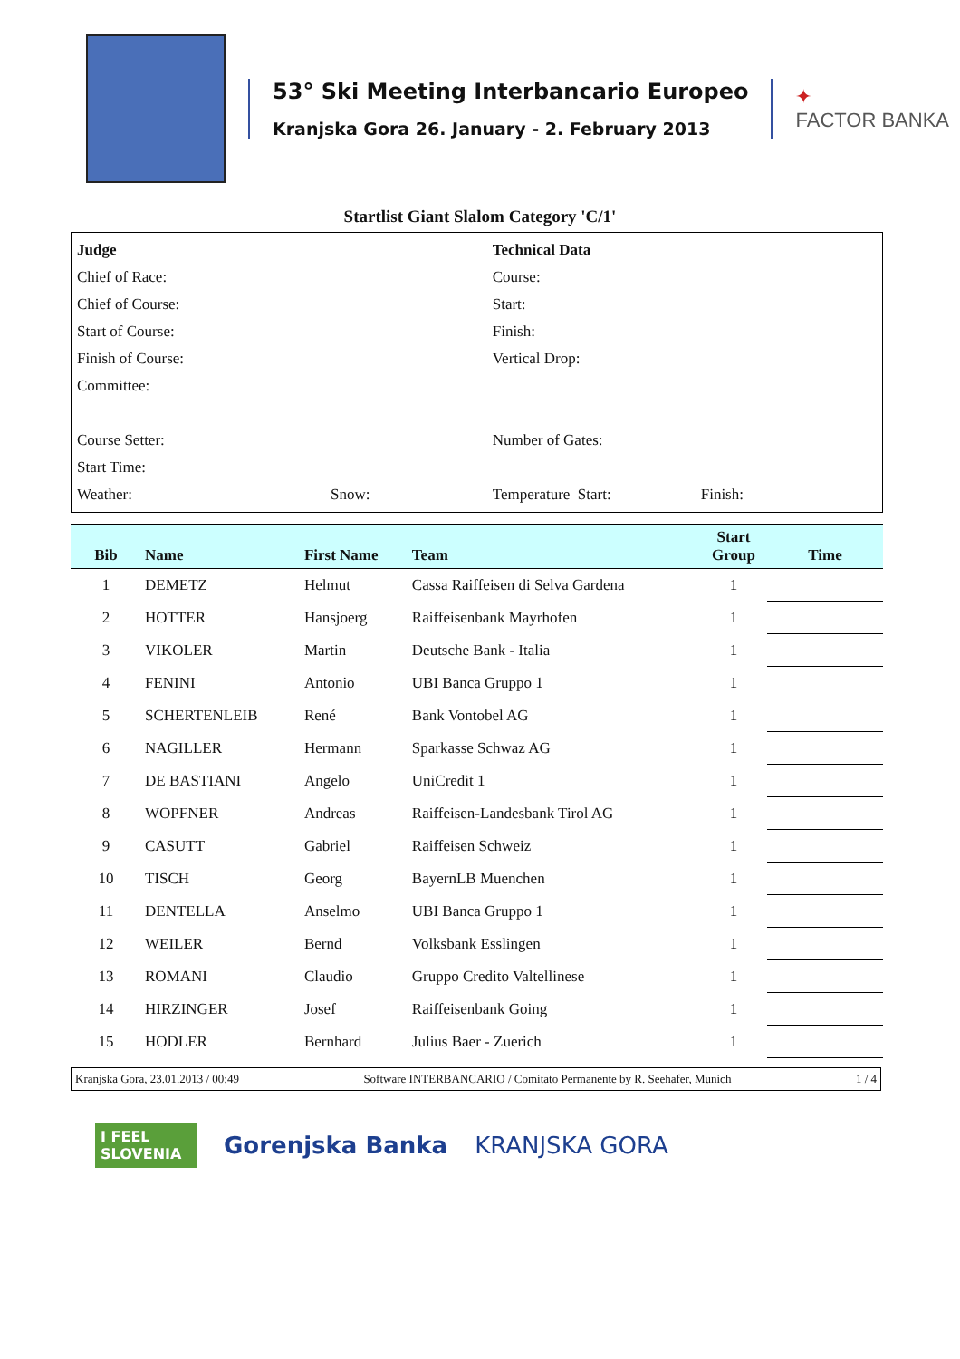53° Ski Meeting Interbancario Europeo
Kranjska Gora 26. January - 2. February 2013
✦
FACTOR BANKA
Startlist Giant Slalom Category 'C/1'
| Judge | | Technical Data | |
| Chief of Race: | | Course: | |
| Chief of Course: | | Start: | |
| Start of Course: | | Finish: | |
| Finish of Course: | | Vertical Drop: | |
| Committee: | | | |
| Course Setter: | | Number of Gates: | |
| Start Time: | | | |
| Weather: | Snow: | Temperature Start: | Finish: |
| Bib | Name | First Name | Team | Start Group | Time |
| --- | --- | --- | --- | --- | --- |
| 1 | DEMETZ | Helmut | Cassa Raiffeisen di Selva Gardena | 1 | |
| 2 | HOTTER | Hansjoerg | Raiffeisenbank Mayrhofen | 1 | |
| 3 | VIKOLER | Martin | Deutsche Bank - Italia | 1 | |
| 4 | FENINI | Antonio | UBI Banca Gruppo 1 | 1 | |
| 5 | SCHERTENLEIB | René | Bank Vontobel AG | 1 | |
| 6 | NAGILLER | Hermann | Sparkasse Schwaz AG | 1 | |
| 7 | DE BASTIANI | Angelo | UniCredit 1 | 1 | |
| 8 | WOPFNER | Andreas | Raiffeisen-Landesbank Tirol AG | 1 | |
| 9 | CASUTT | Gabriel | Raiffeisen Schweiz | 1 | |
| 10 | TISCH | Georg | BayernLB Muenchen | 1 | |
| 11 | DENTELLA | Anselmo | UBI Banca Gruppo 1 | 1 | |
| 12 | WEILER | Bernd | Volksbank Esslingen | 1 | |
| 13 | ROMANI | Claudio | Gruppo Credito Valtellinese | 1 | |
| 14 | HIRZINGER | Josef | Raiffeisenbank Going | 1 | |
| 15 | HODLER | Bernhard | Julius Baer - Zuerich | 1 | |
Kranjska Gora, 23.01.2013 / 00:49 Software INTERBANCARIO / Comitato Permanente by R. Seehafer, Munich 1 / 4
I FEEL
SLOVENIA
Gorenjska Banka KRANJSKA GORA